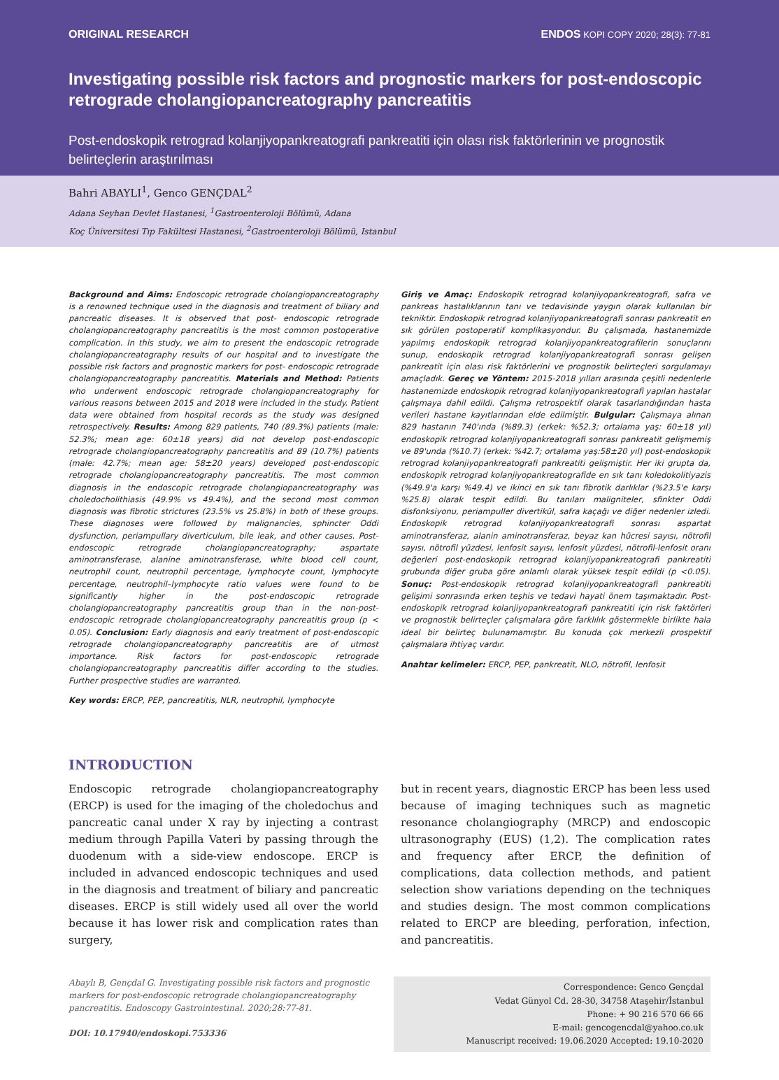ORIGINAL RESEARCH ENDOS KOPI COPY 2020; 28(3): 77-81
Investigating possible risk factors and prognostic markers for post-endoscopic retrograde cholangiopancreatography pancreatitis
Post-endoskopik retrograd kolanjiyopankreatografi pankreatiti için olası risk faktörlerinin ve prognostik belirteçlerin araştırılması
Bahri ABAYLI<sup>1</sup>, Genco GENÇDAL<sup>2</sup>
Adana Seyhan Devlet Hastanesi, <sup>1</sup>Gastroenteroloji Bölümü, Adana
Koç Üniversitesi Tıp Fakültesi Hastanesi, <sup>2</sup>Gastroenteroloji Bölümü, Istanbul
Background and Aims: Endoscopic retrograde cholangiopancreatography is a renowned technique used in the diagnosis and treatment of biliary and pancreatic diseases. It is observed that post- endoscopic retrograde cholangiopancreatography pancreatitis is the most common postoperative complication. In this study, we aim to present the endoscopic retrograde cholangiopancreatography results of our hospital and to investigate the possible risk factors and prognostic markers for post- endoscopic retrograde cholangiopancreatography pancreatitis. Materials and Method: Patients who underwent endoscopic retrograde cholangiopancreatography for various reasons between 2015 and 2018 were included in the study. Patient data were obtained from hospital records as the study was designed retrospectively. Results: Among 829 patients, 740 (89.3%) patients (male: 52.3%; mean age: 60±18 years) did not develop post-endoscopic retrograde cholangiopancreatography pancreatitis and 89 (10.7%) patients (male: 42.7%; mean age: 58±20 years) developed post-endoscopic retrograde cholangiopancreatography pancreatitis. The most common diagnosis in the endoscopic retrograde cholangiopancreatography was choledocholithiasis (49.9% vs 49.4%), and the second most common diagnosis was fibrotic strictures (23.5% vs 25.8%) in both of these groups. These diagnoses were followed by malignancies, sphincter Oddi dysfunction, periampullary diverticulum, bile leak, and other causes. Post-endoscopic retrograde cholangiopancreatography; aspartate aminotransferase, alanine aminotransferase, white blood cell count, neutrophil count, neutrophil percentage, lymphocyte count, lymphocyte percentage, neutrophil–lymphocyte ratio values were found to be significantly higher in the post-endoscopic retrograde cholangiopancreatography pancreatitis group than in the non-post-endoscopic retrograde cholangiopancreatography pancreatitis group (p < 0.05). Conclusion: Early diagnosis and early treatment of post-endoscopic retrograde cholangiopancreatography pancreatitis are of utmost importance. Risk factors for post-endoscopic retrograde cholangiopancreatography pancreatitis differ according to the studies. Further prospective studies are warranted.
Key words: ERCP, PEP, pancreatitis, NLR, neutrophil, lymphocyte
Giriş ve Amaç: Endoskopik retrograd kolanjiyopankreatografi, safra ve pankreas hastalıklarının tanı ve tedavisinde yaygın olarak kullanılan bir tekniktir. Endoskopik retrograd kolanjiyopankreatografi sonrası pankreatit en sık görülen postoperatif komplikasyondur. Bu çalışmada, hastanemizde yapılmış endoskopik retrograd kolanjiyopankreatografilerin sonuçlarını sunup, endoskopik retrograd kolanjiyopankreatografi sonrası gelişen pankreatit için olası risk faktörlerini ve prognostik belirteçleri sorgulamayı amaçladık. Gereç ve Yöntem: 2015-2018 yılları arasında çeşitli nedenlerle hastanemizde endoskopik retrograd kolanjiyopankreatografi yapılan hastalar çalışmaya dahil edildi. Çalışma retrospektif olarak tasarlandığından hasta verileri hastane kayıtlarından elde edilmiştir. Bulgular: Çalışmaya alınan 829 hastanın 740'ında (%89.3) (erkek: %52.3; ortalama yaş: 60±18 yıl) endoskopik retrograd kolanjiyopankreatografi sonrası pankreatit gelişmemiş ve 89'unda (%10.7) (erkek: %42.7; ortalama yaş:58±20 yıl) post-endoskopik retrograd kolanjiyopankreatografi pankreatiti gelişmiştir. Her iki grupta da, endoskopik retrograd kolanjiyopankreatografide en sık tanı koledokolitiyazis (%49.9'a karşı %49.4) ve ikinci en sık tanı fibrotik darlıklar (%23.5'e karşı %25.8) olarak tespit edildi. Bu tanıları maligniteler, sfinkter Oddi disfonksiyonu, periampuller divertikül, safra kaçağı ve diğer nedenler izledi. Endoskopik retrograd kolanjiyopankreatografi sonrası aspartat aminotransferaz, alanin aminotransferaz, beyaz kan hücresi sayısı, nötrofil sayısı, nötrofil yüzdesi, lenfosit sayısı, lenfosit yüzdesi, nötrofil-lenfosit oranı değerleri post-endoskopik retrograd kolanjiyopankreatografi pankreatiti grubunda diğer gruba göre anlamlı olarak yüksek tespit edildi (p <0.05). Sonuç: Post-endoskopik retrograd kolanjiyopankreatografi pankreatiti gelişimi sonrasında erken teşhis ve tedavi hayati önem taşımaktadır. Post-endoskopik retrograd kolanjiyopankreatografi pankreatiti için risk faktörleri ve prognostik belirteçler çalışmalara göre farklılık göstermekle birlikte hala ideal bir belirteç bulunamamıştır. Bu konuda çok merkezli prospektif çalışmalara ihtiyaç vardır.
Anahtar kelimeler: ERCP, PEP, pankreatit, NLO, nötrofil, lenfosit
INTRODUCTION
Endoscopic retrograde cholangiopancreatography (ERCP) is used for the imaging of the choledochus and pancreatic canal under X ray by injecting a contrast medium through Papilla Vateri by passing through the duodenum with a side-view endoscope. ERCP is included in advanced endoscopic techniques and used in the diagnosis and treatment of biliary and pancreatic diseases. ERCP is still widely used all over the world because it has lower risk and complication rates than surgery,
but in recent years, diagnostic ERCP has been less used because of imaging techniques such as magnetic resonance cholangiography (MRCP) and endoscopic ultrasonography (EUS) (1,2). The complication rates and frequency after ERCP, the definition of complications, data collection methods, and patient selection show variations depending on the techniques and studies design. The most common complications related to ERCP are bleeding, perforation, infection, and pancreatitis.
Abaylı B, Gençdal G. Investigating possible risk factors and prognostic markers for post-endoscopic retrograde cholangiopancreatography pancreatitis. Endoscopy Gastrointestinal. 2020;28:77-81.
DOI: 10.17940/endoskopi.753336
Correspondence: Genco Gençdal
Vedat Günyol Cd. 28-30, 34758 Ataşehir/İstanbul
Phone: + 90 216 570 66 66
E-mail: gencogencdal@yahoo.co.uk
Manuscript received: 19.06.2020 Accepted: 19.10-2020